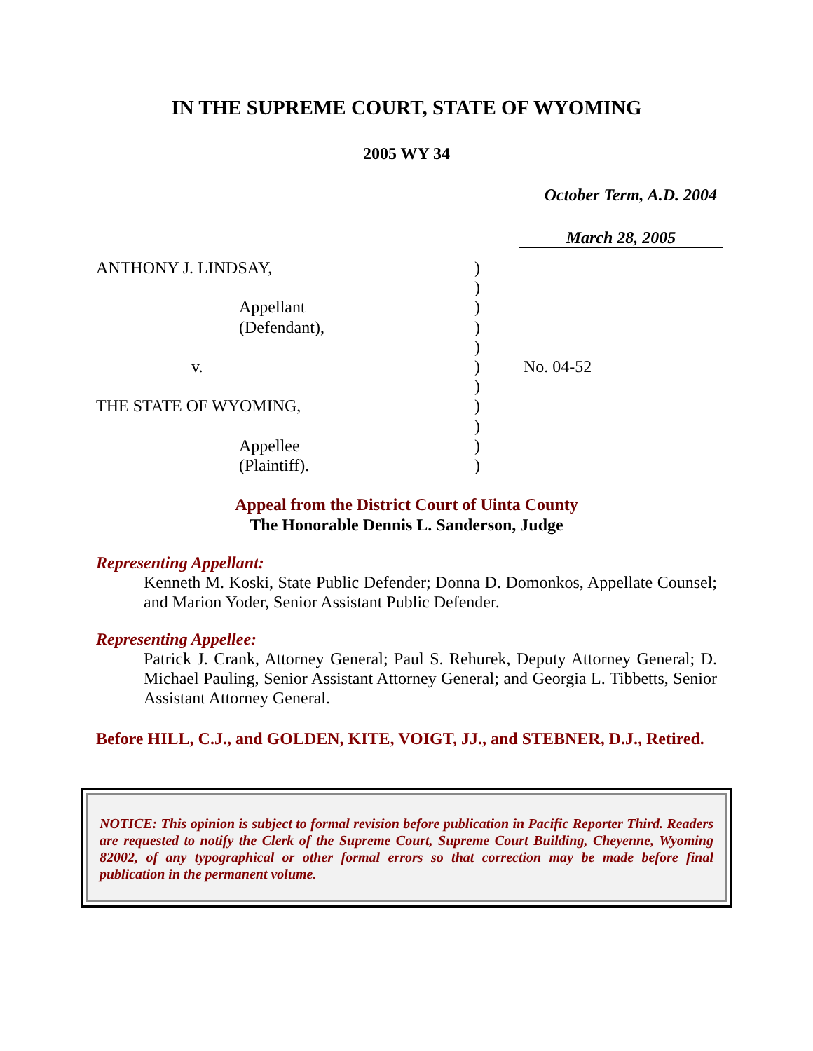IN THE SUPREME COURT, STATE OF WYOMING
2005 WY 34
October Term, A.D. 2004
March 28, 2005
ANTHONY J. LINDSAY,
Appellant
(Defendant),
v.
THE STATE OF WYOMING,
Appellee
(Plaintiff).
)
)
)
)
)
)
)
)
)
)
)
No. 04-52
Appeal from the District Court of Uinta County
The Honorable Dennis L. Sanderson, Judge
Representing Appellant:
Kenneth M. Koski, State Public Defender; Donna D. Domonkos, Appellate Counsel; and Marion Yoder, Senior Assistant Public Defender.
Representing Appellee:
Patrick J. Crank, Attorney General; Paul S. Rehurek, Deputy Attorney General; D. Michael Pauling, Senior Assistant Attorney General; and Georgia L. Tibbetts, Senior Assistant Attorney General.
Before HILL, C.J., and GOLDEN, KITE, VOIGT, JJ., and STEBNER, D.J., Retired.
NOTICE: This opinion is subject to formal revision before publication in Pacific Reporter Third. Readers are requested to notify the Clerk of the Supreme Court, Supreme Court Building, Cheyenne, Wyoming 82002, of any typographical or other formal errors so that correction may be made before final publication in the permanent volume.